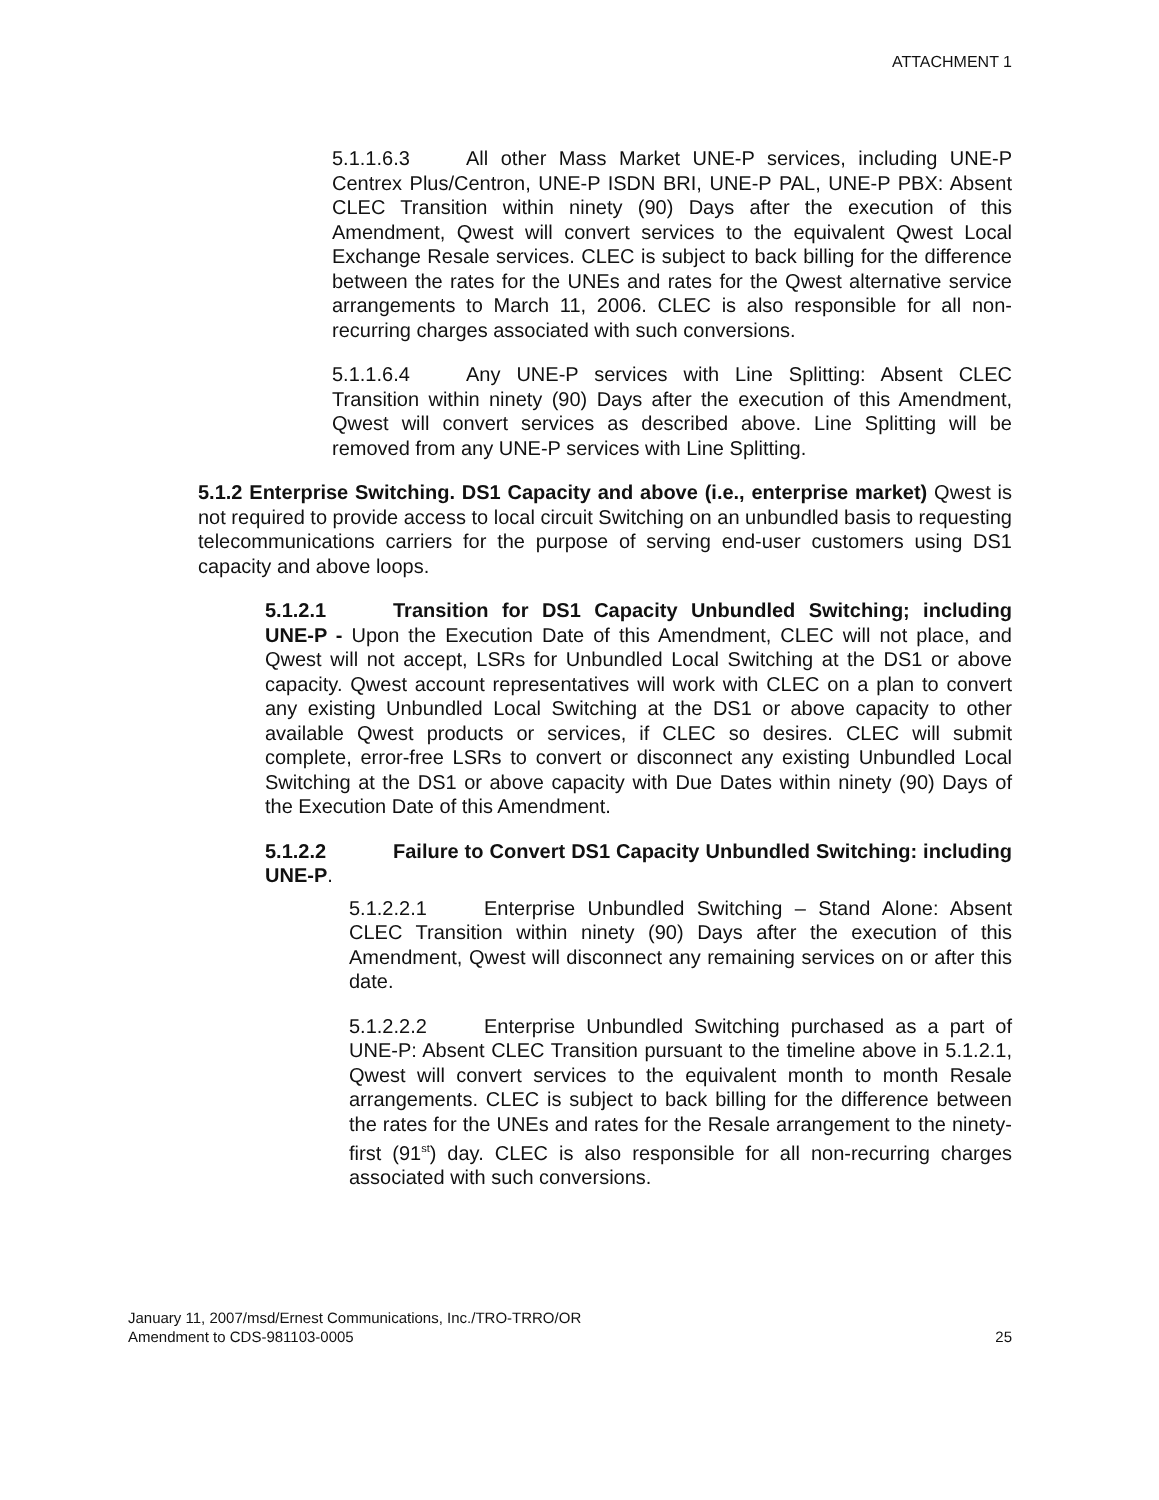ATTACHMENT 1
5.1.1.6.3 All other Mass Market UNE-P services, including UNE-P Centrex Plus/Centron, UNE-P ISDN BRI, UNE-P PAL, UNE-P PBX: Absent CLEC Transition within ninety (90) Days after the execution of this Amendment, Qwest will convert services to the equivalent Qwest Local Exchange Resale services. CLEC is subject to back billing for the difference between the rates for the UNEs and rates for the Qwest alternative service arrangements to March 11, 2006. CLEC is also responsible for all non-recurring charges associated with such conversions.
5.1.1.6.4 Any UNE-P services with Line Splitting: Absent CLEC Transition within ninety (90) Days after the execution of this Amendment, Qwest will convert services as described above. Line Splitting will be removed from any UNE-P services with Line Splitting.
5.1.2 Enterprise Switching. DS1 Capacity and above (i.e., enterprise market) Qwest is not required to provide access to local circuit Switching on an unbundled basis to requesting telecommunications carriers for the purpose of serving end-user customers using DS1 capacity and above loops.
5.1.2.1 Transition for DS1 Capacity Unbundled Switching; including UNE-P - Upon the Execution Date of this Amendment, CLEC will not place, and Qwest will not accept, LSRs for Unbundled Local Switching at the DS1 or above capacity. Qwest account representatives will work with CLEC on a plan to convert any existing Unbundled Local Switching at the DS1 or above capacity to other available Qwest products or services, if CLEC so desires. CLEC will submit complete, error-free LSRs to convert or disconnect any existing Unbundled Local Switching at the DS1 or above capacity with Due Dates within ninety (90) Days of the Execution Date of this Amendment.
5.1.2.2 Failure to Convert DS1 Capacity Unbundled Switching: including UNE-P.
5.1.2.2.1 Enterprise Unbundled Switching – Stand Alone: Absent CLEC Transition within ninety (90) Days after the execution of this Amendment, Qwest will disconnect any remaining services on or after this date.
5.1.2.2.2 Enterprise Unbundled Switching purchased as a part of UNE-P: Absent CLEC Transition pursuant to the timeline above in 5.1.2.1, Qwest will convert services to the equivalent month to month Resale arrangements. CLEC is subject to back billing for the difference between the rates for the UNEs and rates for the Resale arrangement to the ninety-first (91<sup>st</sup>) day. CLEC is also responsible for all non-recurring charges associated with such conversions.
January 11, 2007/msd/Ernest Communications, Inc./TRO-TRRO/OR
Amendment to CDS-981103-0005
25